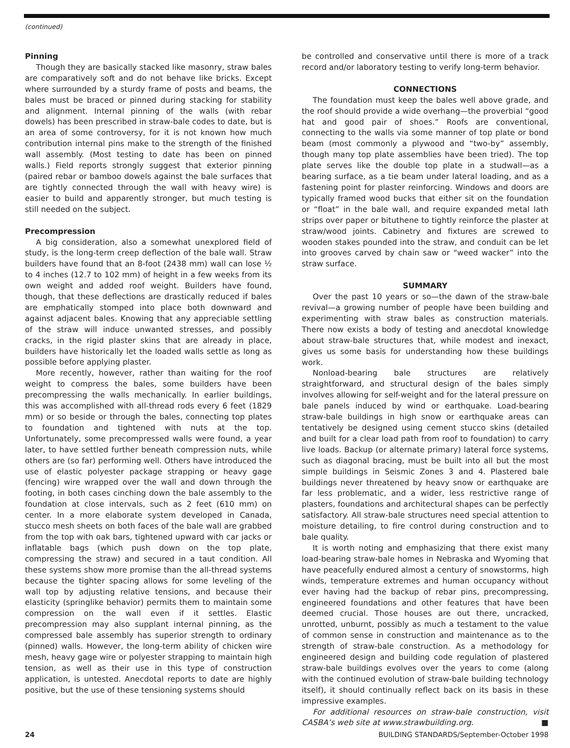(continued)
Pinning
Though they are basically stacked like masonry, straw bales are comparatively soft and do not behave like bricks. Except where surrounded by a sturdy frame of posts and beams, the bales must be braced or pinned during stacking for stability and alignment. Internal pinning of the walls (with rebar dowels) has been prescribed in straw-bale codes to date, but is an area of some controversy, for it is not known how much contribution internal pins make to the strength of the finished wall assembly. (Most testing to date has been on pinned walls.) Field reports strongly suggest that exterior pinning (paired rebar or bamboo dowels against the bale surfaces that are tightly connected through the wall with heavy wire) is easier to build and apparently stronger, but much testing is still needed on the subject.
Precompression
A big consideration, also a somewhat unexplored field of study, is the long-term creep deflection of the bale wall. Straw builders have found that an 8-foot (2438 mm) wall can lose ½ to 4 inches (12.7 to 102 mm) of height in a few weeks from its own weight and added roof weight. Builders have found, though, that these deflections are drastically reduced if bales are emphatically stomped into place both downward and against adjacent bales. Knowing that any appreciable settling of the straw will induce unwanted stresses, and possibly cracks, in the rigid plaster skins that are already in place, builders have historically let the loaded walls settle as long as possible before applying plaster.
More recently, however, rather than waiting for the roof weight to compress the bales, some builders have been precompressing the walls mechanically. In earlier buildings, this was accomplished with all-thread rods every 6 feet (1829 mm) or so beside or through the bales, connecting top plates to foundation and tightened with nuts at the top. Unfortunately, some precompressed walls were found, a year later, to have settled further beneath compression nuts, while others are (so far) performing well. Others have introduced the use of elastic polyester package strapping or heavy gage (fencing) wire wrapped over the wall and down through the footing, in both cases cinching down the bale assembly to the foundation at close intervals, such as 2 feet (610 mm) on center. In a more elaborate system developed in Canada, stucco mesh sheets on both faces of the bale wall are grabbed from the top with oak bars, tightened upward with car jacks or inflatable bags (which push down on the top plate, compressing the straw) and secured in a taut condition. All these systems show more promise than the all-thread systems because the tighter spacing allows for some leveling of the wall top by adjusting relative tensions, and because their elasticity (springlike behavior) permits them to maintain some compression on the wall even if it settles. Elastic precompression may also supplant internal pinning, as the compressed bale assembly has superior strength to ordinary (pinned) walls. However, the long-term ability of chicken wire mesh, heavy gage wire or polyester strapping to maintain high tension, as well as their use in this type of construction application, is untested. Anecdotal reports to date are highly positive, but the use of these tensioning systems should
be controlled and conservative until there is more of a track record and/or laboratory testing to verify long-term behavior.
CONNECTIONS
The foundation must keep the bales well above grade, and the roof should provide a wide overhang—the proverbial “good hat and good pair of shoes.” Roofs are conventional, connecting to the walls via some manner of top plate or bond beam (most commonly a plywood and “two-by” assembly, though many top plate assemblies have been tried). The top plate serves like the double top plate in a studwall—as a bearing surface, as a tie beam under lateral loading, and as a fastening point for plaster reinforcing. Windows and doors are typically framed wood bucks that either sit on the foundation or “float” in the bale wall, and require expanded metal lath strips over paper or bituthene to tightly reinforce the plaster at straw/wood joints. Cabinetry and fixtures are screwed to wooden stakes pounded into the straw, and conduit can be let into grooves carved by chain saw or “weed wacker” into the straw surface.
SUMMARY
Over the past 10 years or so—the dawn of the straw-bale revival—a growing number of people have been building and experimenting with straw bales as construction materials. There now exists a body of testing and anecdotal knowledge about straw-bale structures that, while modest and inexact, gives us some basis for understanding how these buildings work.
Nonload-bearing bale structures are relatively straightforward, and structural design of the bales simply involves allowing for self-weight and for the lateral pressure on bale panels induced by wind or earthquake. Load-bearing straw-bale buildings in high snow or earthquake areas can tentatively be designed using cement stucco skins (detailed and built for a clear load path from roof to foundation) to carry live loads. Backup (or alternate primary) lateral force systems, such as diagonal bracing, must be built into all but the most simple buildings in Seismic Zones 3 and 4. Plastered bale buildings never threatened by heavy snow or earthquake are far less problematic, and a wider, less restrictive range of plasters, foundations and architectural shapes can be perfectly satisfactory. All straw-bale structures need special attention to moisture detailing, to fire control during construction and to bale quality.
It is worth noting and emphasizing that there exist many load-bearing straw-bale homes in Nebraska and Wyoming that have peacefully endured almost a century of snowstorms, high winds, temperature extremes and human occupancy without ever having had the backup of rebar pins, precompressing, engineered foundations and other features that have been deemed crucial. Those houses are out there, uncracked, unrotted, unburnt, possibly as much a testament to the value of common sense in construction and maintenance as to the strength of straw-bale construction. As a methodology for engineered design and building code regulation of plastered straw-bale buildings evolves over the years to come (along with the continued evolution of straw-bale building technology itself), it should continually reflect back on its basis in these impressive examples.
For additional resources on straw-bale construction, visit CASBA’s web site at www.strawbuilding.org. ■
24 BUILDING STANDARDS/September-October 1998